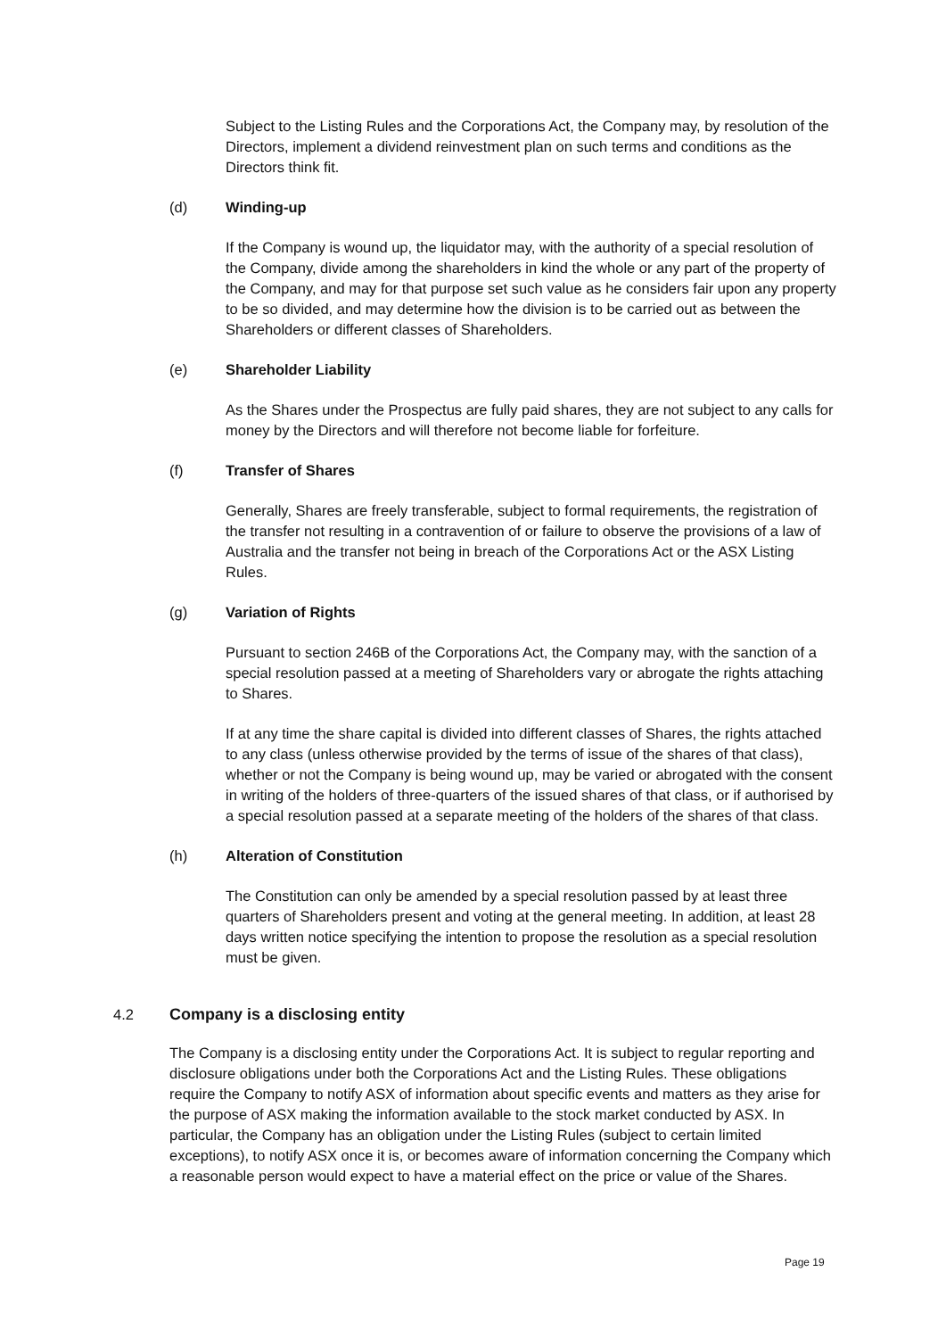Subject to the Listing Rules and the Corporations Act, the Company may, by resolution of the Directors, implement a dividend reinvestment plan on such terms and conditions as the Directors think fit.
(d) Winding-up
If the Company is wound up, the liquidator may, with the authority of a special resolution of the Company, divide among the shareholders in kind the whole or any part of the property of the Company, and may for that purpose set such value as he considers fair upon any property to be so divided, and may determine how the division is to be carried out as between the Shareholders or different classes of Shareholders.
(e) Shareholder Liability
As the Shares under the Prospectus are fully paid shares, they are not subject to any calls for money by the Directors and will therefore not become liable for forfeiture.
(f) Transfer of Shares
Generally, Shares are freely transferable, subject to formal requirements, the registration of the transfer not resulting in a contravention of or failure to observe the provisions of a law of Australia and the transfer not being in breach of the Corporations Act or the ASX Listing Rules.
(g) Variation of Rights
Pursuant to section 246B of the Corporations Act, the Company may, with the sanction of a special resolution passed at a meeting of Shareholders vary or abrogate the rights attaching to Shares.
If at any time the share capital is divided into different classes of Shares, the rights attached to any class (unless otherwise provided by the terms of issue of the shares of that class), whether or not the Company is being wound up, may be varied or abrogated with the consent in writing of the holders of three-quarters of the issued shares of that class, or if authorised by a special resolution passed at a separate meeting of the holders of the shares of that class.
(h) Alteration of Constitution
The Constitution can only be amended by a special resolution passed by at least three quarters of Shareholders present and voting at the general meeting. In addition, at least 28 days written notice specifying the intention to propose the resolution as a special resolution must be given.
4.2 Company is a disclosing entity
The Company is a disclosing entity under the Corporations Act. It is subject to regular reporting and disclosure obligations under both the Corporations Act and the Listing Rules. These obligations require the Company to notify ASX of information about specific events and matters as they arise for the purpose of ASX making the information available to the stock market conducted by ASX. In particular, the Company has an obligation under the Listing Rules (subject to certain limited exceptions), to notify ASX once it is, or becomes aware of information concerning the Company which a reasonable person would expect to have a material effect on the price or value of the Shares.
Page 19